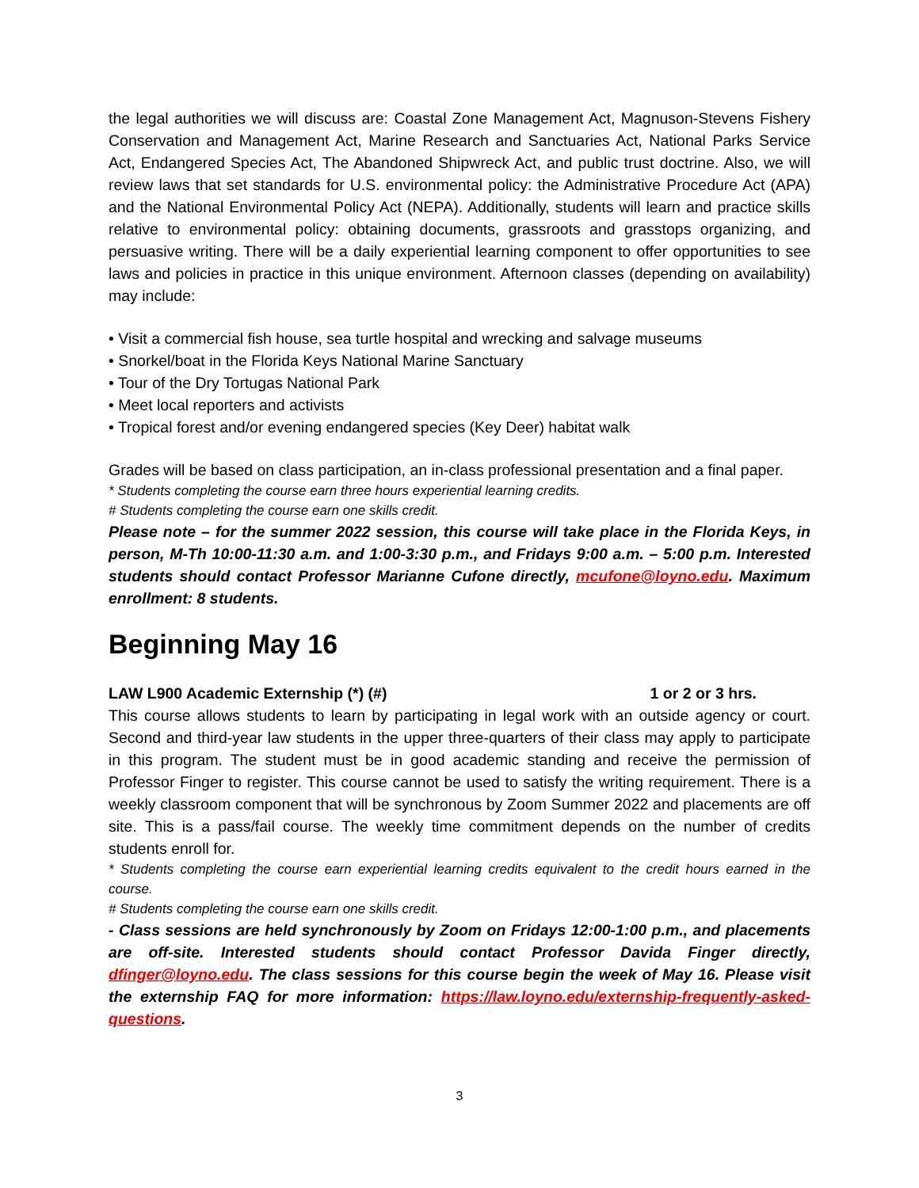the legal authorities we will discuss are: Coastal Zone Management Act, Magnuson-Stevens Fishery Conservation and Management Act, Marine Research and Sanctuaries Act, National Parks Service Act, Endangered Species Act, The Abandoned Shipwreck Act, and public trust doctrine. Also, we will review laws that set standards for U.S. environmental policy: the Administrative Procedure Act (APA) and the National Environmental Policy Act (NEPA). Additionally, students will learn and practice skills relative to environmental policy: obtaining documents, grassroots and grasstops organizing, and persuasive writing. There will be a daily experiential learning component to offer opportunities to see laws and policies in practice in this unique environment. Afternoon classes (depending on availability) may include:
• Visit a commercial fish house, sea turtle hospital and wrecking and salvage museums
• Snorkel/boat in the Florida Keys National Marine Sanctuary
• Tour of the Dry Tortugas National Park
• Meet local reporters and activists
• Tropical forest and/or evening endangered species (Key Deer) habitat walk
Grades will be based on class participation, an in-class professional presentation and a final paper.
* Students completing the course earn three hours experiential learning credits.
# Students completing the course earn one skills credit.
Please note – for the summer 2022 session, this course will take place in the Florida Keys, in person, M-Th 10:00-11:30 a.m. and 1:00-3:30 p.m., and Fridays 9:00 a.m. – 5:00 p.m. Interested students should contact Professor Marianne Cufone directly, mcufone@loyno.edu. Maximum enrollment: 8 students.
Beginning May 16
LAW L900 Academic Externship (*) (#) 1 or 2 or 3 hrs.
This course allows students to learn by participating in legal work with an outside agency or court. Second and third-year law students in the upper three-quarters of their class may apply to participate in this program. The student must be in good academic standing and receive the permission of Professor Finger to register. This course cannot be used to satisfy the writing requirement. There is a weekly classroom component that will be synchronous by Zoom Summer 2022 and placements are off site. This is a pass/fail course. The weekly time commitment depends on the number of credits students enroll for.
* Students completing the course earn experiential learning credits equivalent to the credit hours earned in the course.
# Students completing the course earn one skills credit.
- Class sessions are held synchronously by Zoom on Fridays 12:00-1:00 p.m., and placements are off-site. Interested students should contact Professor Davida Finger directly, dfinger@loyno.edu. The class sessions for this course begin the week of May 16. Please visit the externship FAQ for more information: https://law.loyno.edu/externship-frequently-asked-questions.
3